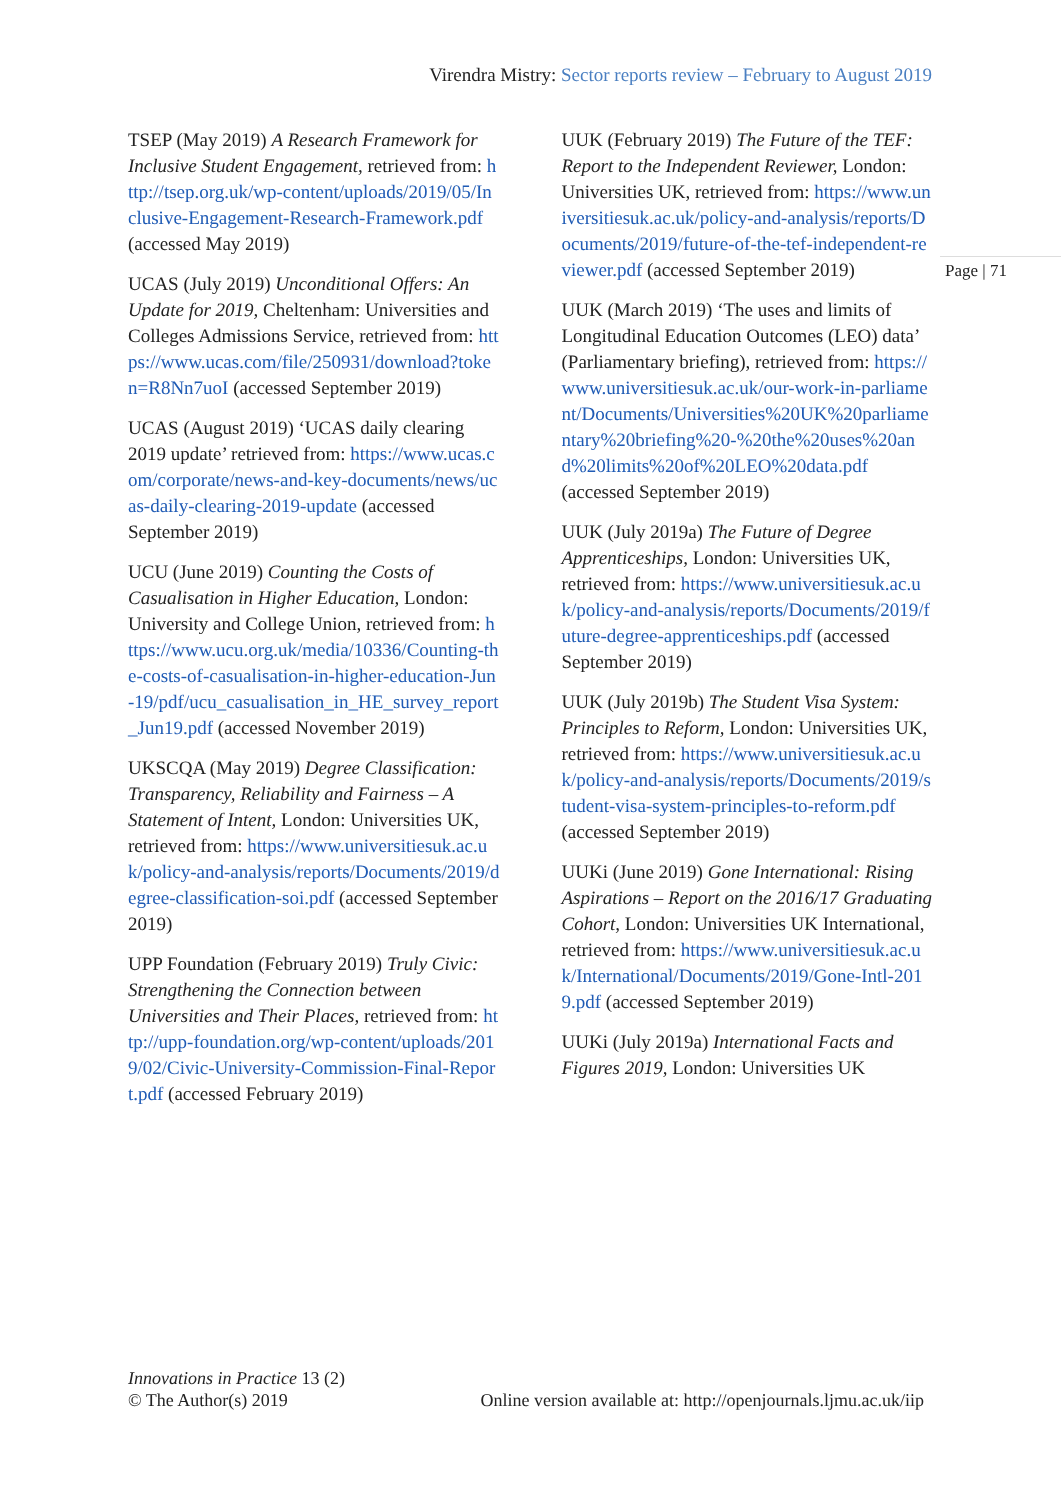Virendra Mistry: Sector reports review – February to August 2019
Page | 71
TSEP (May 2019) A Research Framework for Inclusive Student Engagement, retrieved from: http://tsep.org.uk/wp-content/uploads/2019/05/Inclusive-Engagement-Research-Framework.pdf (accessed May 2019)
UCAS (July 2019) Unconditional Offers: An Update for 2019, Cheltenham: Universities and Colleges Admissions Service, retrieved from: https://www.ucas.com/file/250931/download?token=R8Nn7uoI (accessed September 2019)
UCAS (August 2019) ‘UCAS daily clearing 2019 update’ retrieved from: https://www.ucas.com/corporate/news-and-key-documents/news/ucas-daily-clearing-2019-update (accessed September 2019)
UCU (June 2019) Counting the Costs of Casualisation in Higher Education, London: University and College Union, retrieved from: https://www.ucu.org.uk/media/10336/Counting-the-costs-of-casualisation-in-higher-education-Jun-19/pdf/ucu_casualisation_in_HE_survey_report_Jun19.pdf (accessed November 2019)
UKSCQA (May 2019) Degree Classification: Transparency, Reliability and Fairness – A Statement of Intent, London: Universities UK, retrieved from: https://www.universitiesuk.ac.uk/policy-and-analysis/reports/Documents/2019/degree-classification-soi.pdf (accessed September 2019)
UPP Foundation (February 2019) Truly Civic: Strengthening the Connection between Universities and Their Places, retrieved from: http://upp-foundation.org/wp-content/uploads/2019/02/Civic-University-Commission-Final-Report.pdf (accessed February 2019)
UUK (February 2019) The Future of the TEF: Report to the Independent Reviewer, London: Universities UK, retrieved from: https://www.universitiesuk.ac.uk/policy-and-analysis/reports/Documents/2019/future-of-the-tef-independent-reviewer.pdf (accessed September 2019)
UUK (March 2019) ‘The uses and limits of Longitudinal Education Outcomes (LEO) data’ (Parliamentary briefing), retrieved from: https://www.universitiesuk.ac.uk/our-work-in-parliament/Documents/Universities%20UK%20parliamentary%20briefing%20-%20the%20uses%20and%20limits%20of%20LEO%20data.pdf (accessed September 2019)
UUK (July 2019a) The Future of Degree Apprenticeships, London: Universities UK, retrieved from: https://www.universitiesuk.ac.uk/policy-and-analysis/reports/Documents/2019/future-degree-apprenticeships.pdf (accessed September 2019)
UUK (July 2019b) The Student Visa System: Principles to Reform, London: Universities UK, retrieved from: https://www.universitiesuk.ac.uk/policy-and-analysis/reports/Documents/2019/student-visa-system-principles-to-reform.pdf (accessed September 2019)
UUKi (June 2019) Gone International: Rising Aspirations – Report on the 2016/17 Graduating Cohort, London: Universities UK International, retrieved from: https://www.universitiesuk.ac.uk/International/Documents/2019/Gone-Intl-2019.pdf (accessed September 2019)
UUKi (July 2019a) International Facts and Figures 2019, London: Universities UK
Innovations in Practice 13 (2)
© The Author(s) 2019
Online version available at: http://openjournals.ljmu.ac.uk/iip